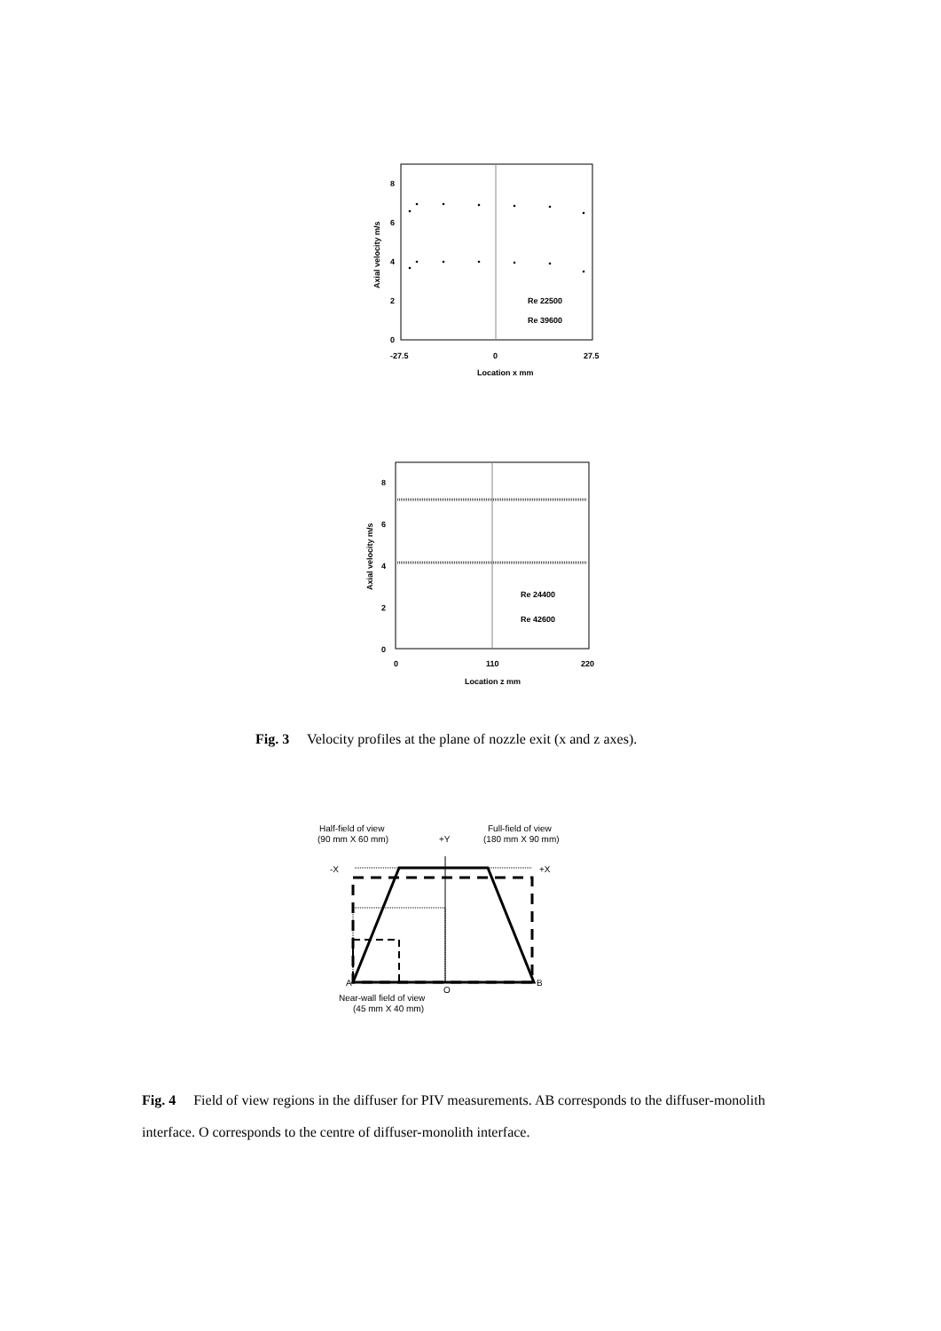8
6
4
2
0
-27.5
0
27.5
Location x mm
Re 22500
Re 39600
Axial velocity m/s
8
6
4
2
0
0
110
220
Location z mm
Re 24400
Re 42600
Axial velocity m/s
Fig. 3 Velocity profiles at the plane of nozzle exit (x and z axes).
Half-field of view
(90 mm X 60 mm)
+Y
Full-field of view
(180 mm X 90 mm)
-X
+X
A
O
B
Near-wall field of view
(45 mm X 40 mm)
Fig. 4 Field of view regions in the diffuser for PIV measurements. AB corresponds to the diffuser-monolith interface. O corresponds to the centre of diffuser-monolith interface.